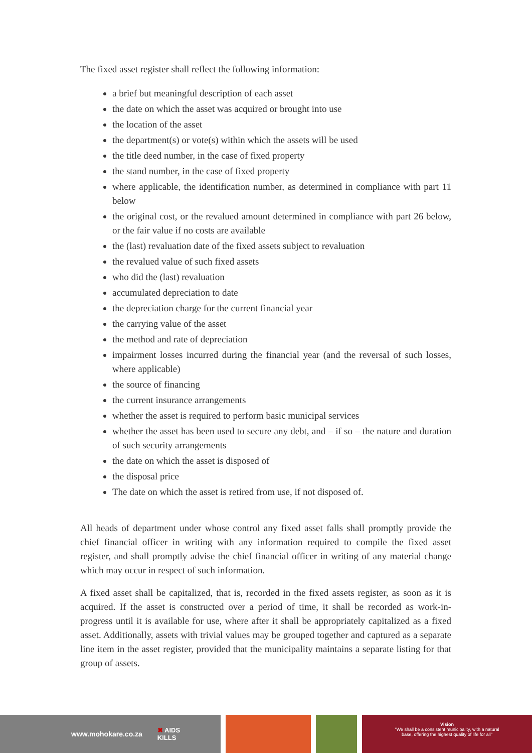The fixed asset register shall reflect the following information:
a brief but meaningful description of each asset
the date on which the asset was acquired or brought into use
the location of the asset
the department(s) or vote(s) within which the assets will be used
the title deed number, in the case of fixed property
the stand number, in the case of fixed property
where applicable, the identification number, as determined in compliance with part 11 below
the original cost, or the revalued amount determined in compliance with part 26 below, or the fair value if no costs are available
the (last) revaluation date of the fixed assets subject to revaluation
the revalued value of such fixed assets
who did the (last) revaluation
accumulated depreciation to date
the depreciation charge for the current financial year
the carrying value of the asset
the method and rate of depreciation
impairment losses incurred during the financial year (and the reversal of such losses, where applicable)
the source of financing
the current insurance arrangements
whether the asset is required to perform basic municipal services
whether the asset has been used to secure any debt, and – if so – the nature and duration of such security arrangements
the date on which the asset is disposed of
the disposal price
The date on which the asset is retired from use, if not disposed of.
All heads of department under whose control any fixed asset falls shall promptly provide the chief financial officer in writing with any information required to compile the fixed asset register, and shall promptly advise the chief financial officer in writing of any material change which may occur in respect of such information.
A fixed asset shall be capitalized, that is, recorded in the fixed assets register, as soon as it is acquired. If the asset is constructed over a period of time, it shall be recorded as work-in-progress until it is available for use, where after it shall be appropriately capitalized as a fixed asset. Additionally, assets with trivial values may be grouped together and captured as a separate line item in the asset register, provided that the municipality maintains a separate listing for that group of assets.
www.mohokare.co.za ✖ AIDS
KILLS
Vision
"We shall be a consistent municipality, with a natural
base, offering the highest quality of life for all"